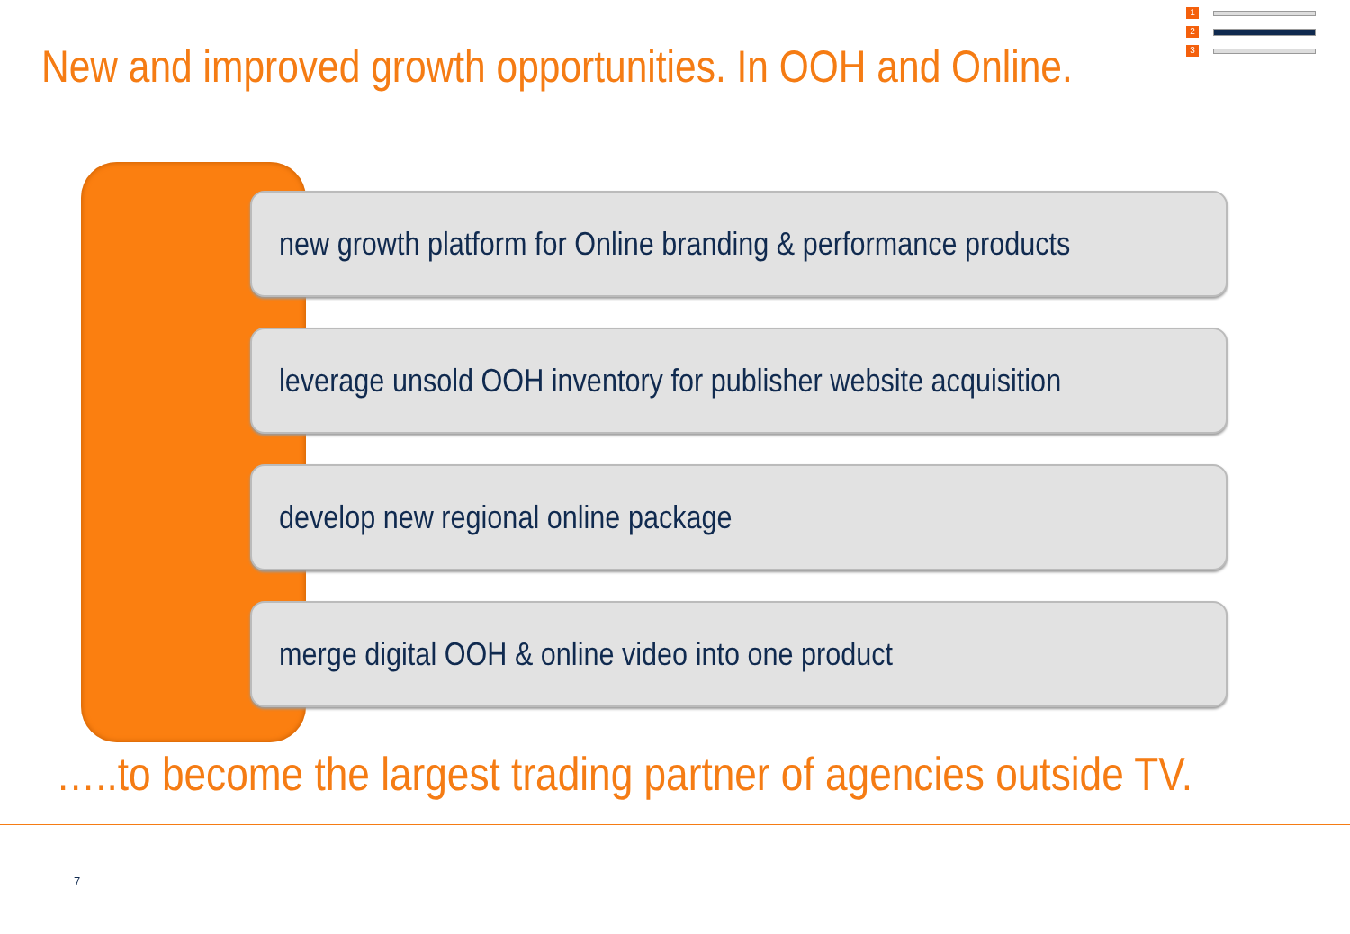New and improved growth opportunities. In OOH and Online.
1
2
3
new growth platform for Online branding & performance products
leverage unsold OOH inventory for publisher website acquisition
develop new regional online package
merge digital OOH & online video into one product
…..to become the largest trading partner of agencies outside TV.
7